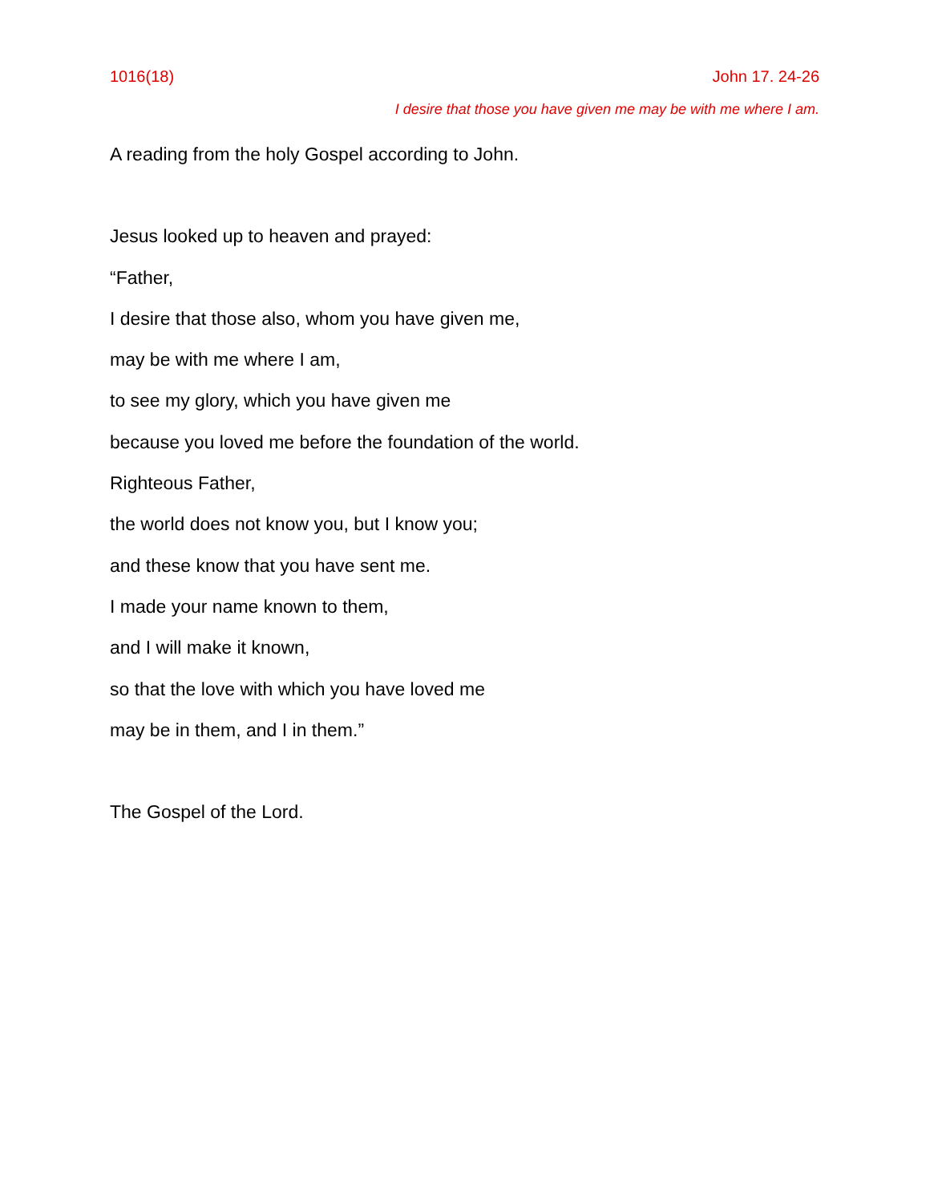1016(18) John 17. 24-26
I desire that those you have given me may be with me where I am.
A reading from the holy Gospel according to John.
Jesus looked up to heaven and prayed:
“Father,
I desire that those also, whom you have given me,
may be with me where I am,
to see my glory, which you have given me
because you loved me before the foundation of the world.
Righteous Father,
the world does not know you, but I know you;
and these know that you have sent me.
I made your name known to them,
and I will make it known,
so that the love with which you have loved me
may be in them, and I in them.”
The Gospel of the Lord.